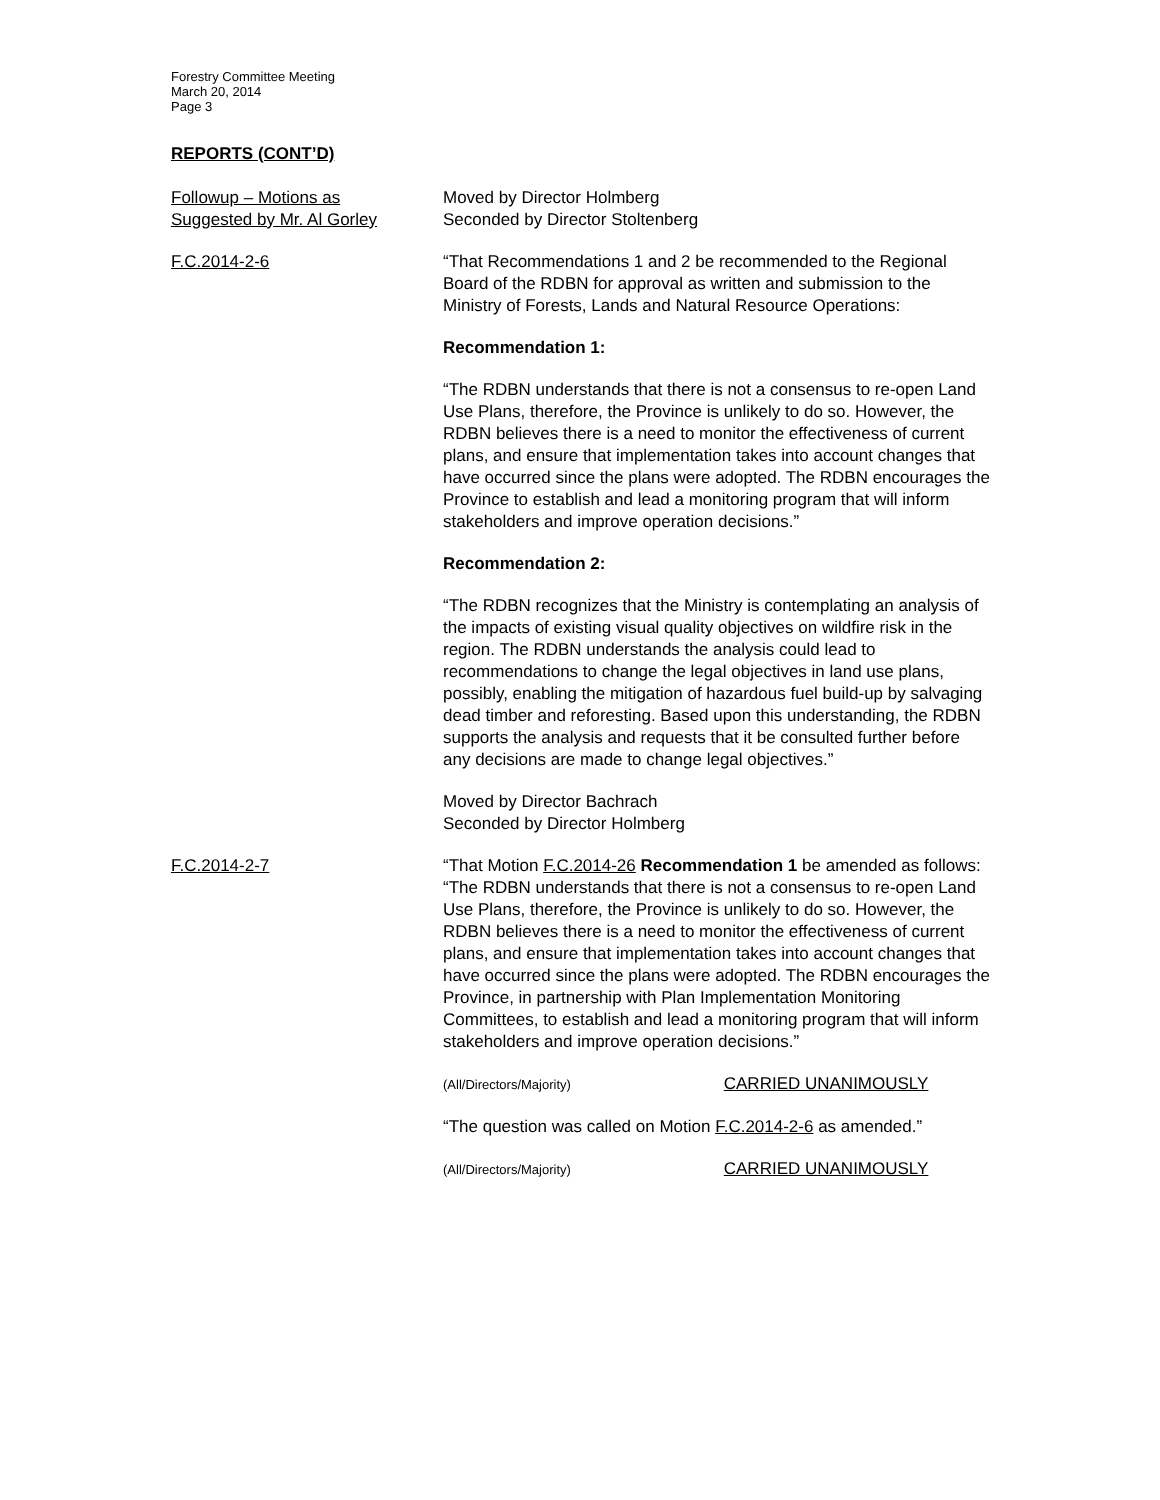Forestry Committee Meeting
March 20, 2014
Page 3
REPORTS (CONT’D)
Followup – Motions as
Suggested by Mr. Al Gorley
Moved by Director Holmberg
Seconded by Director Stoltenberg
F.C.2014-2-6 “That Recommendations 1 and 2 be recommended to the Regional Board of the RDBN for approval as written and submission to the Ministry of Forests, Lands and Natural Resource Operations:
Recommendation 1:
“The RDBN understands that there is not a consensus to re-open Land Use Plans, therefore, the Province is unlikely to do so. However, the RDBN believes there is a need to monitor the effectiveness of current plans, and ensure that implementation takes into account changes that have occurred since the plans were adopted. The RDBN encourages the Province to establish and lead a monitoring program that will inform stakeholders and improve operation decisions.”
Recommendation 2:
“The RDBN recognizes that the Ministry is contemplating an analysis of the impacts of existing visual quality objectives on wildfire risk in the region. The RDBN understands the analysis could lead to recommendations to change the legal objectives in land use plans, possibly, enabling the mitigation of hazardous fuel build-up by salvaging dead timber and reforesting. Based upon this understanding, the RDBN supports the analysis and requests that it be consulted further before any decisions are made to change legal objectives.”
Moved by Director Bachrach
Seconded by Director Holmberg
F.C.2014-2-7 “That Motion F.C.2014-26 Recommendation 1 be amended as follows:
“The RDBN understands that there is not a consensus to re-open Land Use Plans, therefore, the Province is unlikely to do so. However, the RDBN believes there is a need to monitor the effectiveness of current plans, and ensure that implementation takes into account changes that have occurred since the plans were adopted. The RDBN encourages the Province, in partnership with Plan Implementation Monitoring Committees, to establish and lead a monitoring program that will inform stakeholders and improve operation decisions.”
(All/Directors/Majority) CARRIED UNANIMOUSLY
“The question was called on Motion F.C.2014-2-6 as amended.”
(All/Directors/Majority) CARRIED UNANIMOUSLY